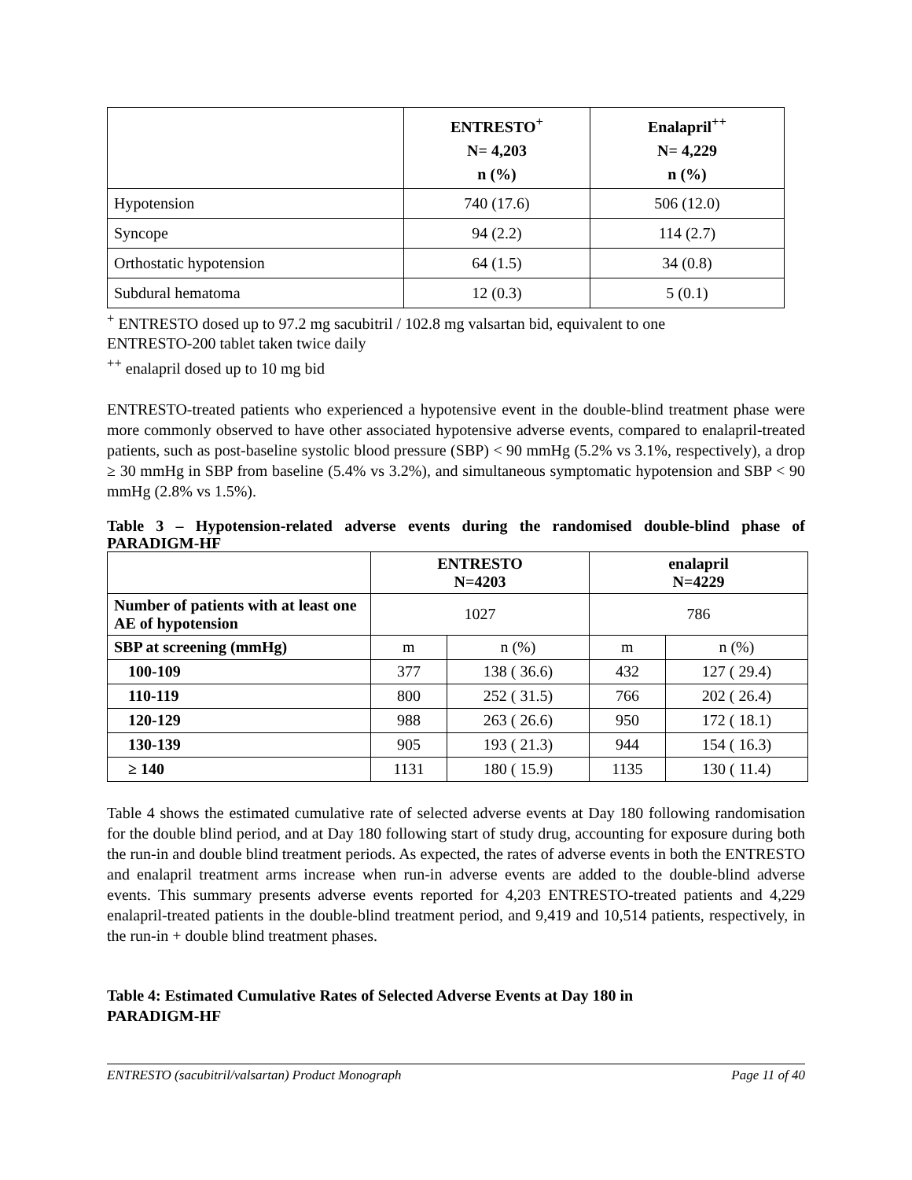| | ENTRESTO<sup>+</sup> N= 4,203 n (%) | Enalapril<sup>++</sup> N= 4,229 n (%) |
| Hypotension | 740 (17.6) | 506 (12.0) |
| Syncope | 94 (2.2) | 114 (2.7) |
| Orthostatic hypotension | 64 (1.5) | 34 (0.8) |
| Subdural hematoma | 12 (0.3) | 5 (0.1) |
<sup>+</sup> ENTRESTO dosed up to 97.2 mg sacubitril / 102.8 mg valsartan bid, equivalent to one
ENTRESTO-200 tablet taken twice daily
<sup>++</sup> enalapril dosed up to 10 mg bid
ENTRESTO-treated patients who experienced a hypotensive event in the double-blind treatment phase were more commonly observed to have other associated hypotensive adverse events, compared to enalapril-treated patients, such as post-baseline systolic blood pressure (SBP) < 90 mmHg (5.2% vs 3.1%, respectively), a drop ≥ 30 mmHg in SBP from baseline (5.4% vs 3.2%), and simultaneous symptomatic hypotension and SBP < 90 mmHg (2.8% vs 1.5%).
Table 3 – Hypotension-related adverse events during the randomised double-blind phase of PARADIGM-HF
| | ENTRESTO N=4203 | | enalapril N=4229 | |
| Number of patients with at least one AE of hypotension | 1027 | | 786 | |
| SBP at screening (mmHg) | m | n (%) | m | n (%) |
| 100-109 | 377 | 138 ( 36.6) | 432 | 127 ( 29.4) |
| 110-119 | 800 | 252 ( 31.5) | 766 | 202 ( 26.4) |
| 120-129 | 988 | 263 ( 26.6) | 950 | 172 ( 18.1) |
| 130-139 | 905 | 193 ( 21.3) | 944 | 154 ( 16.3) |
| ≥ 140 | 1131 | 180 ( 15.9) | 1135 | 130 ( 11.4) |
Table 4 shows the estimated cumulative rate of selected adverse events at Day 180 following randomisation for the double blind period, and at Day 180 following start of study drug, accounting for exposure during both the run-in and double blind treatment periods. As expected, the rates of adverse events in both the ENTRESTO and enalapril treatment arms increase when run-in adverse events are added to the double-blind adverse events. This summary presents adverse events reported for 4,203 ENTRESTO-treated patients and 4,229 enalapril-treated patients in the double-blind treatment period, and 9,419 and 10,514 patients, respectively, in the run-in + double blind treatment phases.
Table 4: Estimated Cumulative Rates of Selected Adverse Events at Day 180 in
PARADIGM-HF
ENTRESTO (sacubitril/valsartan) Product Monograph Page 11 of 40